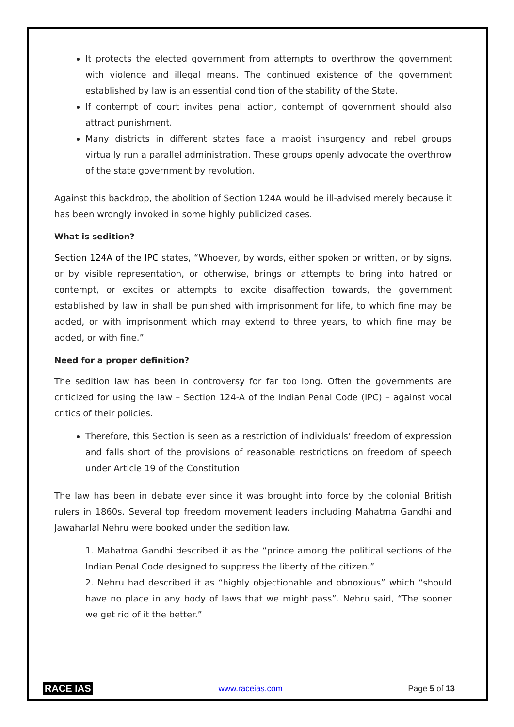It protects the elected government from attempts to overthrow the government with violence and illegal means. The continued existence of the government established by law is an essential condition of the stability of the State.
If contempt of court invites penal action, contempt of government should also attract punishment.
Many districts in different states face a maoist insurgency and rebel groups virtually run a parallel administration. These groups openly advocate the overthrow of the state government by revolution.
Against this backdrop, the abolition of Section 124A would be ill-advised merely because it has been wrongly invoked in some highly publicized cases.
What is sedition?
Section 124A of the IPC states, “Whoever, by words, either spoken or written, or by signs, or by visible representation, or otherwise, brings or attempts to bring into hatred or contempt, or excites or attempts to excite disaffection towards, the government established by law in shall be punished with imprisonment for life, to which fine may be added, or with imprisonment which may extend to three years, to which fine may be added, or with fine.”
Need for a proper definition?
The sedition law has been in controversy for far too long. Often the governments are criticized for using the law – Section 124-A of the Indian Penal Code (IPC) – against vocal critics of their policies.
Therefore, this Section is seen as a restriction of individuals’ freedom of expression and falls short of the provisions of reasonable restrictions on freedom of speech under Article 19 of the Constitution.
The law has been in debate ever since it was brought into force by the colonial British rulers in 1860s. Several top freedom movement leaders including Mahatma Gandhi and Jawaharlal Nehru were booked under the sedition law.
1. Mahatma Gandhi described it as the “prince among the political sections of the Indian Penal Code designed to suppress the liberty of the citizen.”
2. Nehru had described it as “highly objectionable and obnoxious” which “should have no place in any body of laws that we might pass”. Nehru said, “The sooner we get rid of it the better.”
RACE IAS www.raceias.com Page 5 of 13